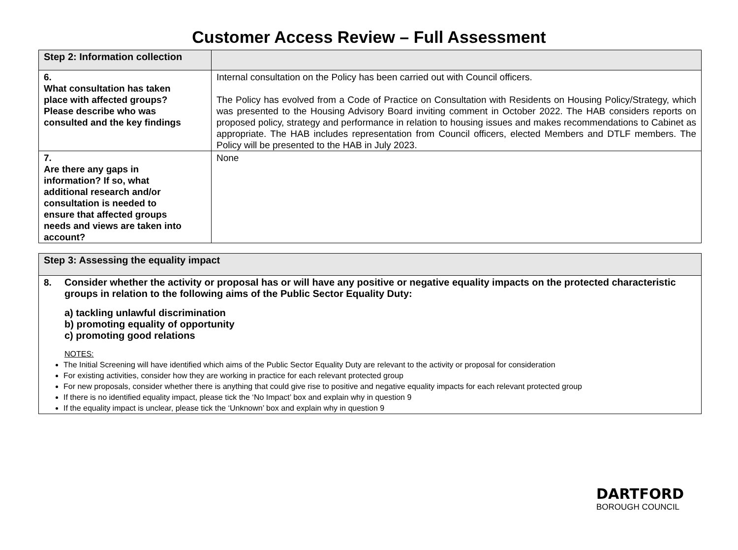Customer Access Review – Full Assessment
| Step 2: Information collection | |
| 6. What consultation has taken place with affected groups? Please describe who was consulted and the key findings | Internal consultation on the Policy has been carried out with Council officers. The Policy has evolved from a Code of Practice on Consultation with Residents on Housing Policy/Strategy, which was presented to the Housing Advisory Board inviting comment in October 2022. The HAB considers reports on proposed policy, strategy and performance in relation to housing issues and makes recommendations to Cabinet as appropriate. The HAB includes representation from Council officers, elected Members and DTLF members. The Policy will be presented to the HAB in July 2023. |
| 7. Are there any gaps in information? If so, what additional research and/or consultation is needed to ensure that affected groups needs and views are taken into account? | None |
| Step 3: Assessing the equality impact |
| 8. Consider whether the activity or proposal has or will have any positive or negative equality impacts on the protected characteristic groups in relation to the following aims of the Public Sector Equality Duty: a) tackling unlawful discrimination b) promoting equality of opportunity c) promoting good relations NOTES: The Initial Screening will have identified which aims of the Public Sector Equality Duty are relevant to the activity or proposal for consideration For existing activities, consider how they are working in practice for each relevant protected group For new proposals, consider whether there is anything that could give rise to positive and negative equality impacts for each relevant protected group If there is no identified equality impact, please tick the ‘No Impact’ box and explain why in question 9 If the equality impact is unclear, please tick the ‘Unknown’ box and explain why in question 9 |
DARTFORD
BOROUGH COUNCIL